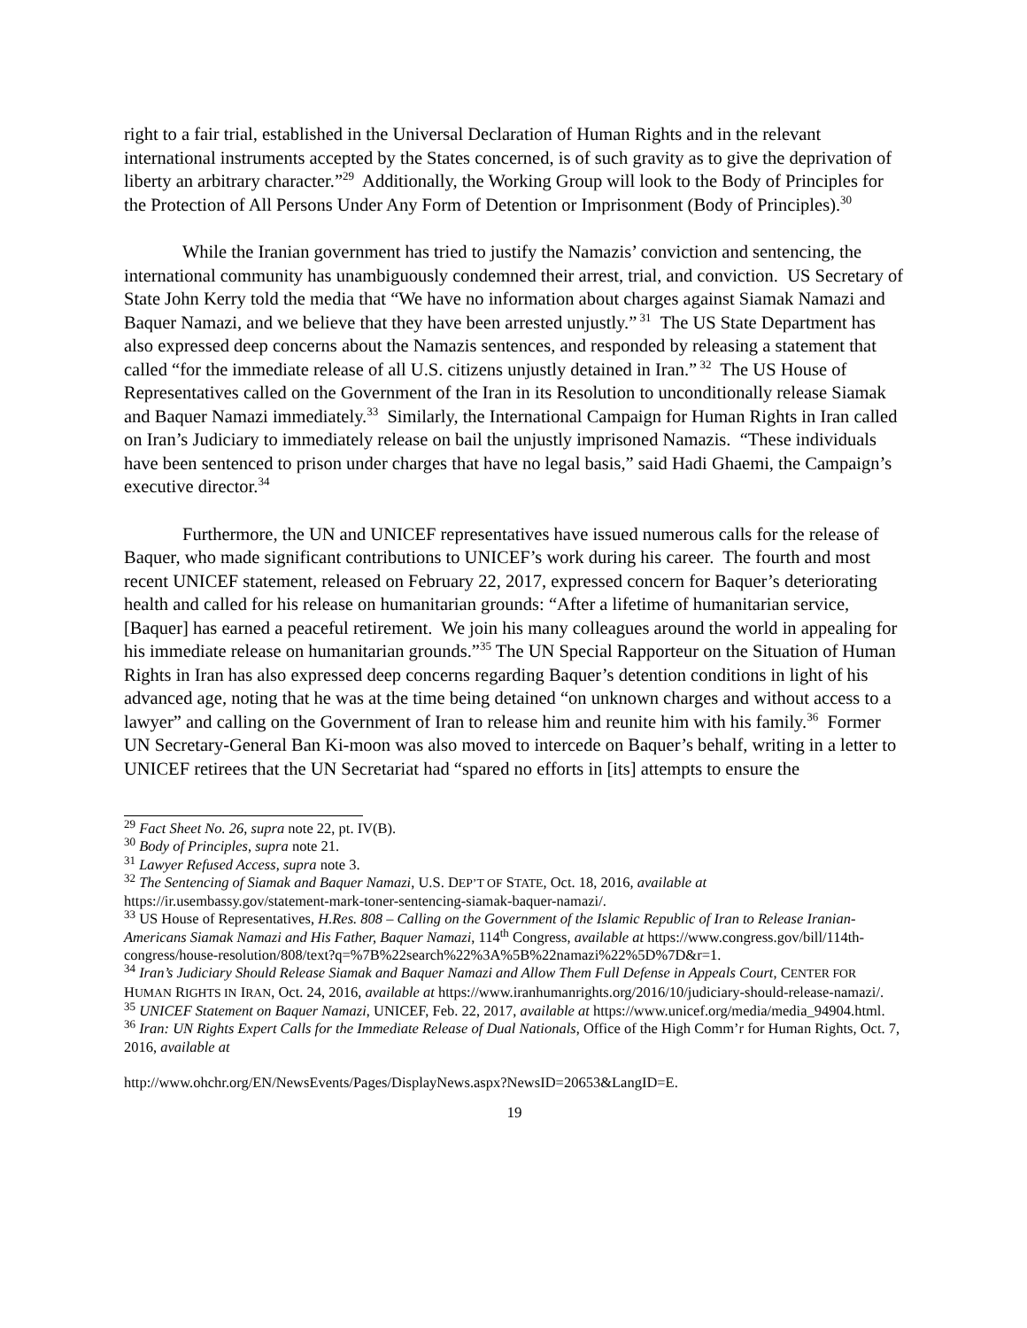right to a fair trial, established in the Universal Declaration of Human Rights and in the relevant international instruments accepted by the States concerned, is of such gravity as to give the deprivation of liberty an arbitrary character.”<sup>29</sup> Additionally, the Working Group will look to the Body of Principles for the Protection of All Persons Under Any Form of Detention or Imprisonment (Body of Principles).<sup>30</sup>
While the Iranian government has tried to justify the Namazis’ conviction and sentencing, the international community has unambiguously condemned their arrest, trial, and conviction. US Secretary of State John Kerry told the media that “We have no information about charges against Siamak Namazi and Baquer Namazi, and we believe that they have been arrested unjustly.”<sup>31</sup> The US State Department has also expressed deep concerns about the Namazis sentences, and responded by releasing a statement that called “for the immediate release of all U.S. citizens unjustly detained in Iran.”<sup>32</sup> The US House of Representatives called on the Government of the Iran in its Resolution to unconditionally release Siamak and Baquer Namazi immediately.<sup>33</sup> Similarly, the International Campaign for Human Rights in Iran called on Iran’s Judiciary to immediately release on bail the unjustly imprisoned Namazis. “These individuals have been sentenced to prison under charges that have no legal basis,” said Hadi Ghaemi, the Campaign’s executive director.<sup>34</sup>
Furthermore, the UN and UNICEF representatives have issued numerous calls for the release of Baquer, who made significant contributions to UNICEF’s work during his career. The fourth and most recent UNICEF statement, released on February 22, 2017, expressed concern for Baquer’s deteriorating health and called for his release on humanitarian grounds: “After a lifetime of humanitarian service, [Baquer] has earned a peaceful retirement. We join his many colleagues around the world in appealing for his immediate release on humanitarian grounds.”<sup>35</sup> The UN Special Rapporteur on the Situation of Human Rights in Iran has also expressed deep concerns regarding Baquer’s detention conditions in light of his advanced age, noting that he was at the time being detained “on unknown charges and without access to a lawyer” and calling on the Government of Iran to release him and reunite him with his family.<sup>36</sup> Former UN Secretary-General Ban Ki-moon was also moved to intercede on Baquer’s behalf, writing in a letter to UNICEF retirees that the UN Secretariat had “spared no efforts in [its] attempts to ensure the
<sup>29</sup> Fact Sheet No. 26, supra note 22, pt. IV(B).
<sup>30</sup> Body of Principles, supra note 21.
<sup>31</sup> Lawyer Refused Access, supra note 3.
<sup>32</sup> The Sentencing of Siamak and Baquer Namazi, U.S. DEP’T OF STATE, Oct. 18, 2016, available at https://ir.usembassy.gov/statement-mark-toner-sentencing-siamak-baquer-namazi/.
<sup>33</sup> US House of Representatives, H.Res. 808 – Calling on the Government of the Islamic Republic of Iran to Release Iranian-Americans Siamak Namazi and His Father, Baquer Namazi, 114<sup>th</sup> Congress, available at https://www.congress.gov/bill/114th-congress/house-resolution/808/text?q=%7B%22search%22%3A%5B%22namazi%22%5D%7D&r=1.
<sup>34</sup> Iran’s Judiciary Should Release Siamak and Baquer Namazi and Allow Them Full Defense in Appeals Court, CENTER FOR HUMAN RIGHTS IN IRAN, Oct. 24, 2016, available at https://www.iranhumanrights.org/2016/10/judiciary-should-release-namazi/.
<sup>35</sup> UNICEF Statement on Baquer Namazi, UNICEF, Feb. 22, 2017, available at https://www.unicef.org/media/media_94904.html.
<sup>36</sup> Iran: UN Rights Expert Calls for the Immediate Release of Dual Nationals, Office of the High Comm’r for Human Rights, Oct. 7, 2016, available at
http://www.ohchr.org/EN/NewsEvents/Pages/DisplayNews.aspx?NewsID=20653&LangID=E.
19